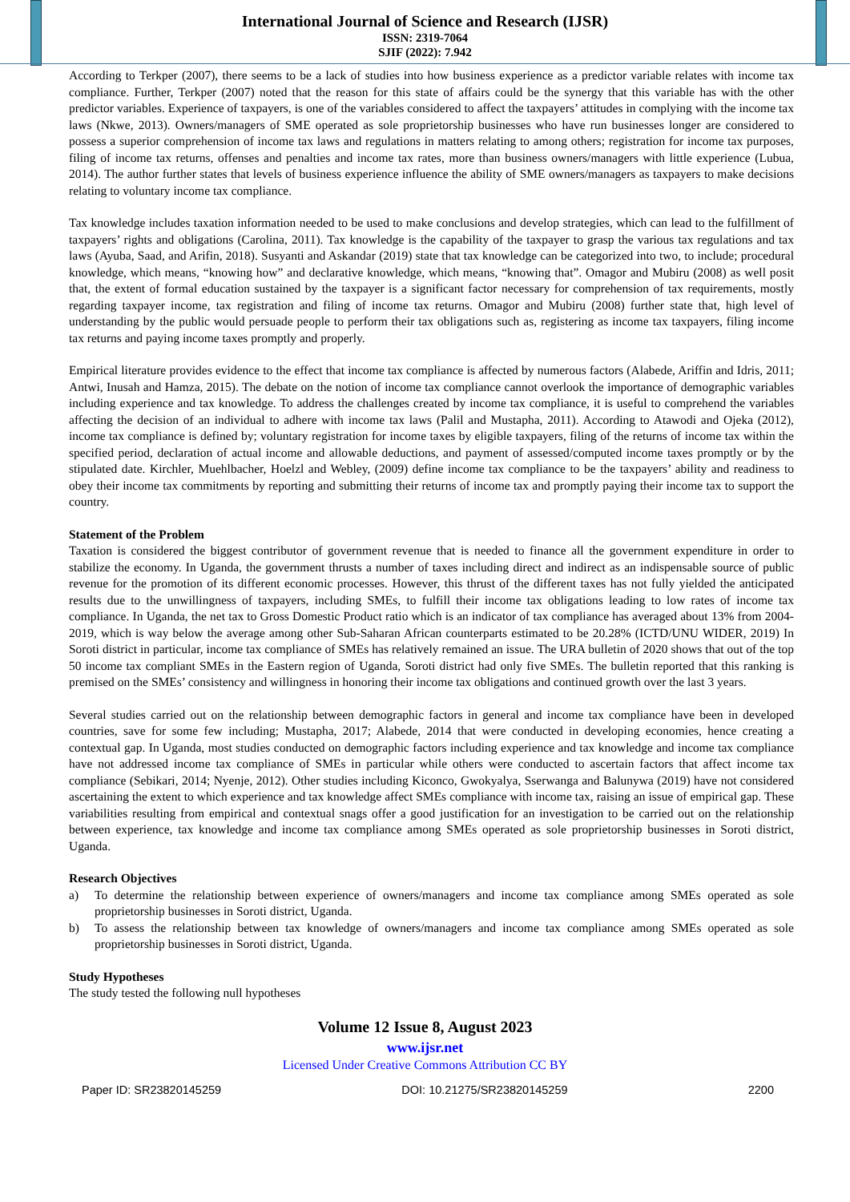International Journal of Science and Research (IJSR)
ISSN: 2319-7064
SJIF (2022): 7.942
According to Terkper (2007), there seems to be a lack of studies into how business experience as a predictor variable relates with income tax compliance. Further, Terkper (2007) noted that the reason for this state of affairs could be the synergy that this variable has with the other predictor variables. Experience of taxpayers, is one of the variables considered to affect the taxpayers’ attitudes in complying with the income tax laws (Nkwe, 2013). Owners/managers of SME operated as sole proprietorship businesses who have run businesses longer are considered to possess a superior comprehension of income tax laws and regulations in matters relating to among others; registration for income tax purposes, filing of income tax returns, offenses and penalties and income tax rates, more than business owners/managers with little experience (Lubua, 2014). The author further states that levels of business experience influence the ability of SME owners/managers as taxpayers to make decisions relating to voluntary income tax compliance.
Tax knowledge includes taxation information needed to be used to make conclusions and develop strategies, which can lead to the fulfillment of taxpayers’ rights and obligations (Carolina, 2011). Tax knowledge is the capability of the taxpayer to grasp the various tax regulations and tax laws (Ayuba, Saad, and Arifin, 2018). Susyanti and Askandar (2019) state that tax knowledge can be categorized into two, to include; procedural knowledge, which means, “knowing how” and declarative knowledge, which means, “knowing that”. Omagor and Mubiru (2008) as well posit that, the extent of formal education sustained by the taxpayer is a significant factor necessary for comprehension of tax requirements, mostly regarding taxpayer income, tax registration and filing of income tax returns. Omagor and Mubiru (2008) further state that, high level of understanding by the public would persuade people to perform their tax obligations such as, registering as income tax taxpayers, filing income tax returns and paying income taxes promptly and properly.
Empirical literature provides evidence to the effect that income tax compliance is affected by numerous factors (Alabede, Ariffin and Idris, 2011; Antwi, Inusah and Hamza, 2015). The debate on the notion of income tax compliance cannot overlook the importance of demographic variables including experience and tax knowledge. To address the challenges created by income tax compliance, it is useful to comprehend the variables affecting the decision of an individual to adhere with income tax laws (Palil and Mustapha, 2011). According to Atawodi and Ojeka (2012), income tax compliance is defined by; voluntary registration for income taxes by eligible taxpayers, filing of the returns of income tax within the specified period, declaration of actual income and allowable deductions, and payment of assessed/computed income taxes promptly or by the stipulated date. Kirchler, Muehlbacher, Hoelzl and Webley, (2009) define income tax compliance to be the taxpayers’ ability and readiness to obey their income tax commitments by reporting and submitting their returns of income tax and promptly paying their income tax to support the country.
Statement of the Problem
Taxation is considered the biggest contributor of government revenue that is needed to finance all the government expenditure in order to stabilize the economy. In Uganda, the government thrusts a number of taxes including direct and indirect as an indispensable source of public revenue for the promotion of its different economic processes. However, this thrust of the different taxes has not fully yielded the anticipated results due to the unwillingness of taxpayers, including SMEs, to fulfill their income tax obligations leading to low rates of income tax compliance. In Uganda, the net tax to Gross Domestic Product ratio which is an indicator of tax compliance has averaged about 13% from 2004-2019, which is way below the average among other Sub-Saharan African counterparts estimated to be 20.28% (ICTD/UNU WIDER, 2019) In Soroti district in particular, income tax compliance of SMEs has relatively remained an issue. The URA bulletin of 2020 shows that out of the top 50 income tax compliant SMEs in the Eastern region of Uganda, Soroti district had only five SMEs. The bulletin reported that this ranking is premised on the SMEs’ consistency and willingness in honoring their income tax obligations and continued growth over the last 3 years.
Several studies carried out on the relationship between demographic factors in general and income tax compliance have been in developed countries, save for some few including; Mustapha, 2017; Alabede, 2014 that were conducted in developing economies, hence creating a contextual gap. In Uganda, most studies conducted on demographic factors including experience and tax knowledge and income tax compliance have not addressed income tax compliance of SMEs in particular while others were conducted to ascertain factors that affect income tax compliance (Sebikari, 2014; Nyenje, 2012). Other studies including Kiconco, Gwokyalya, Sserwanga and Balunywa (2019) have not considered ascertaining the extent to which experience and tax knowledge affect SMEs compliance with income tax, raising an issue of empirical gap. These variabilities resulting from empirical and contextual snags offer a good justification for an investigation to be carried out on the relationship between experience, tax knowledge and income tax compliance among SMEs operated as sole proprietorship businesses in Soroti district, Uganda.
Research Objectives
a) To determine the relationship between experience of owners/managers and income tax compliance among SMEs operated as sole proprietorship businesses in Soroti district, Uganda.
b) To assess the relationship between tax knowledge of owners/managers and income tax compliance among SMEs operated as sole proprietorship businesses in Soroti district, Uganda.
Study Hypotheses
The study tested the following null hypotheses
Volume 12 Issue 8, August 2023
www.ijsr.net
Licensed Under Creative Commons Attribution CC BY
Paper ID: SR23820145259 DOI: 10.21275/SR23820145259 2200